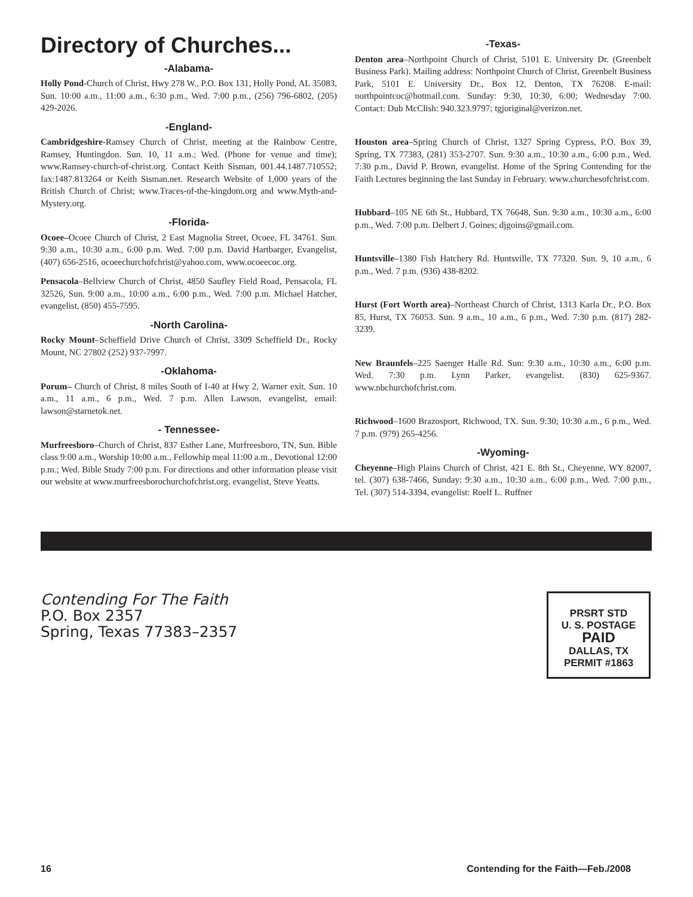Directory of Churches...
-Alabama-
Holly Pond-Church of Christ, Hwy 278 W., P.O. Box 131, Holly Pond, AL 35083, Sun. 10:00 a.m., 11:00 a.m., 6:30 p.m., Wed. 7:00 p.m., (256) 796-6802, (205) 429-2026.
-England-
Cambridgeshire-Ramsey Church of Christ, meeting at the Rainbow Centre, Ramsey, Huntingdon. Sun. 10, 11 a.m.; Wed. (Phone for venue and time); www.Ramsey-church-of-christ.org. Contact Keith Sisman, 001.44.1487.710552; fax:1487.813264 or Keith Sisman.net. Research Website of 1,000 years of the British Church of Christ; www.Traces-of-the-kingdom.org and www.Myth-and-Mystery.org.
-Florida-
Ocoee–Ocoee Church of Christ, 2 East Magnolia Street, Ocoee, FL 34761. Sun. 9:30 a.m., 10:30 a.m., 6:00 p.m. Wed. 7:00 p.m. David Hartbarger, Evangelist, (407) 656-2516, ocoeechurchofchrist@yahoo.com, www.ocoeecoc.org.
Pensacola–Bellview Church of Christ, 4850 Saufley Field Road, Pensacola, FL 32526, Sun. 9:00 a.m., 10:00 a.m., 6:00 p.m., Wed. 7:00 p.m. Michael Hatcher, evangelist, (850) 455-7595.
-North Carolina-
Rocky Mount–Scheffield Drive Church of Christ, 3309 Scheffield Dr., Rocky Mount, NC 27802 (252) 937-7997.
-Oklahoma-
Porum– Church of Christ, 8 miles South of I-40 at Hwy 2, Warner exit. Sun. 10 a.m., 11 a.m., 6 p.m., Wed. 7 p.m. Allen Lawson, evangelist, email: lawson@starnetok.net.
- Tennessee-
Murfreesboro–Church of Christ, 837 Esther Lane, Murfreesboro, TN, Sun. Bible class 9:00 a.m., Worship 10:00 a.m., Fellowhip meal 11:00 a.m., Devotional 12:00 p.m.; Wed. Bible Study 7:00 p.m. For directions and other information please visit our website at www.murfreesborochurchofchrist.org. evangelist, Steve Yeatts.
-Texas-
Denton area–Northpoint Church of Christ, 5101 E. University Dr. (Greenbelt Business Park). Mailing address: Northpoint Church of Christ, Greenbelt Business Park, 5101 E. University Dr., Box 12, Denton, TX 76208. E-mail: northpointcoc@hotmail.com. Sunday: 9:30, 10:30, 6:00; Wednesday 7:00. Contact: Dub McClish: 940.323.9797; tgjoriginal@verizon.net.
Houston area–Spring Church of Christ, 1327 Spring Cypress, P.O. Box 39, Spring, TX 77383, (281) 353-2707. Sun. 9:30 a.m., 10:30 a.m., 6:00 p.m., Wed. 7:30 p.m., David P. Brown, evangelist. Home of the Spring Contending for the Faith Lectures beginning the last Sunday in February. www.churchesofchrist.com.
Hubbard–105 NE 6th St., Hubbard, TX 76648, Sun. 9:30 a.m., 10:30 a.m., 6:00 p.m., Wed. 7:00 p.m. Delbert J. Goines; djgoins@gmail.com.
Huntsville–1380 Fish Hatchery Rd. Huntsville, TX 77320. Sun. 9, 10 a.m., 6 p.m., Wed. 7 p.m. (936) 438-8202.
Hurst (Fort Worth area)–Northeast Church of Christ, 1313 Karla Dr., P.O. Box 85, Hurst, TX 76053. Sun. 9 a.m., 10 a.m., 6 p.m., Wed. 7:30 p.m. (817) 282-3239.
New Braunfels–225 Saenger Halle Rd. Sun: 9:30 a.m., 10:30 a.m., 6:00 p.m. Wed. 7:30 p.m. Lynn Parker, evangelist. (830) 625-9367. www.nbchurchofchrist.com.
Richwood–1600 Brazosport, Richwood, TX. Sun. 9:30; 10:30 a.m., 6 p.m., Wed. 7 p.m. (979) 265-4256.
-Wyoming-
Cheyenne–High Plains Church of Christ, 421 E. 8th St., Cheyenne, WY 82007, tel. (307) 638-7466, Sunday: 9:30 a.m., 10:30 a.m., 6:00 p.m., Wed. 7:00 p.m., Tel. (307) 514-3394, evangelist: Roelf L. Ruffner
Contending For The Faith
P.O. Box 2357
Spring, Texas 77383–2357
PRSRT STD
U. S. POSTAGE
PAID
DALLAS, TX
PERMIT #1863
16 Contending for the Faith—Feb./2008